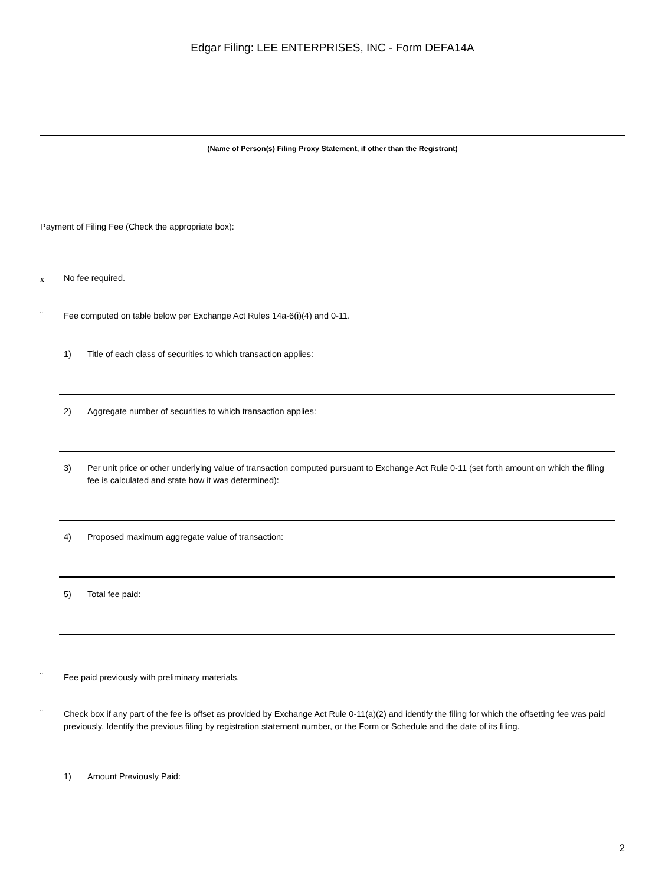Edgar Filing: LEE ENTERPRISES, INC - Form DEFA14A
(Name of Person(s) Filing Proxy Statement, if other than the Registrant)
Payment of Filing Fee (Check the appropriate box):
x No fee required.
¨
Fee computed on table below per Exchange Act Rules 14a-6(i)(4) and 0-11.
1)
Title of each class of securities to which transaction applies:
2)
Aggregate number of securities to which transaction applies:
3)
Per unit price or other underlying value of transaction computed pursuant to Exchange Act Rule 0-11 (set forth amount on which the filing fee is calculated and state how it was determined):
4)
Proposed maximum aggregate value of transaction:
5) Total fee paid:
¨
Fee paid previously with preliminary materials.
¨
Check box if any part of the fee is offset as provided by Exchange Act Rule 0-11(a)(2) and identify the filing for which the offsetting fee was paid previously. Identify the previous filing by registration statement number, or the Form or Schedule and the date of its filing.
1) Amount Previously Paid:
2